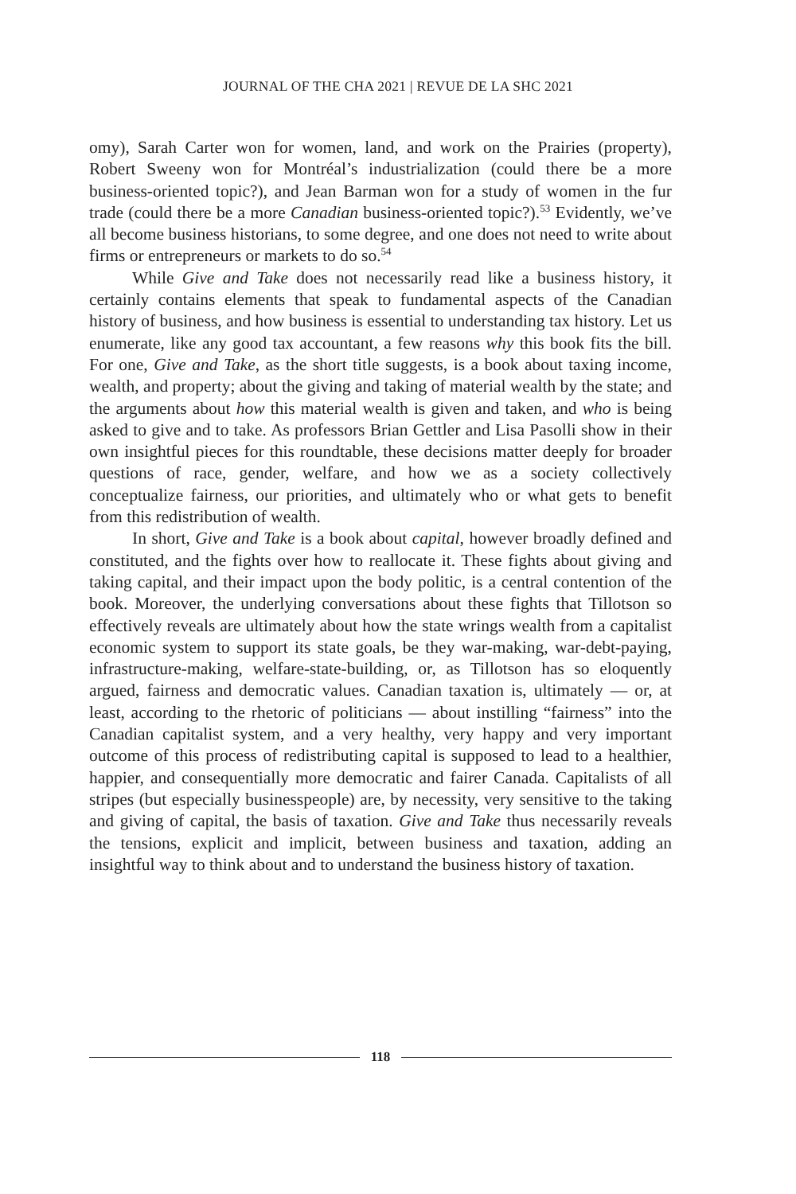JOURNAL OF THE CHA 2021 | REVUE DE LA SHC 2021
omy), Sarah Carter won for women, land, and work on the Prairies (property), Robert Sweeny won for Montréal’s industrialization (could there be a more business-oriented topic?), and Jean Barman won for a study of women in the fur trade (could there be a more Canadian business-oriented topic?).<sup>53</sup> Evidently, we’ve all become business historians, to some degree, and one does not need to write about firms or entrepreneurs or markets to do so.<sup>54</sup>
While Give and Take does not necessarily read like a business history, it certainly contains elements that speak to fundamental aspects of the Canadian history of business, and how business is essential to understanding tax history. Let us enumerate, like any good tax accountant, a few reasons why this book fits the bill. For one, Give and Take, as the short title suggests, is a book about taxing income, wealth, and property; about the giving and taking of material wealth by the state; and the arguments about how this material wealth is given and taken, and who is being asked to give and to take. As professors Brian Gettler and Lisa Pasolli show in their own insightful pieces for this roundtable, these decisions matter deeply for broader questions of race, gender, welfare, and how we as a society collectively conceptualize fairness, our priorities, and ultimately who or what gets to benefit from this redistribution of wealth.
In short, Give and Take is a book about capital, however broadly defined and constituted, and the fights over how to reallocate it. These fights about giving and taking capital, and their impact upon the body politic, is a central contention of the book. Moreover, the underlying conversations about these fights that Tillotson so effectively reveals are ultimately about how the state wrings wealth from a capitalist economic system to support its state goals, be they war-making, war-debt-paying, infrastructure-making, welfare-state-building, or, as Tillotson has so eloquently argued, fairness and democratic values. Canadian taxation is, ultimately — or, at least, according to the rhetoric of politicians — about instilling “fairness” into the Canadian capitalist system, and a very healthy, very happy and very important outcome of this process of redistributing capital is supposed to lead to a healthier, happier, and consequentially more democratic and fairer Canada. Capitalists of all stripes (but especially businesspeople) are, by necessity, very sensitive to the taking and giving of capital, the basis of taxation. Give and Take thus necessarily reveals the tensions, explicit and implicit, between business and taxation, adding an insightful way to think about and to understand the business history of taxation.
118